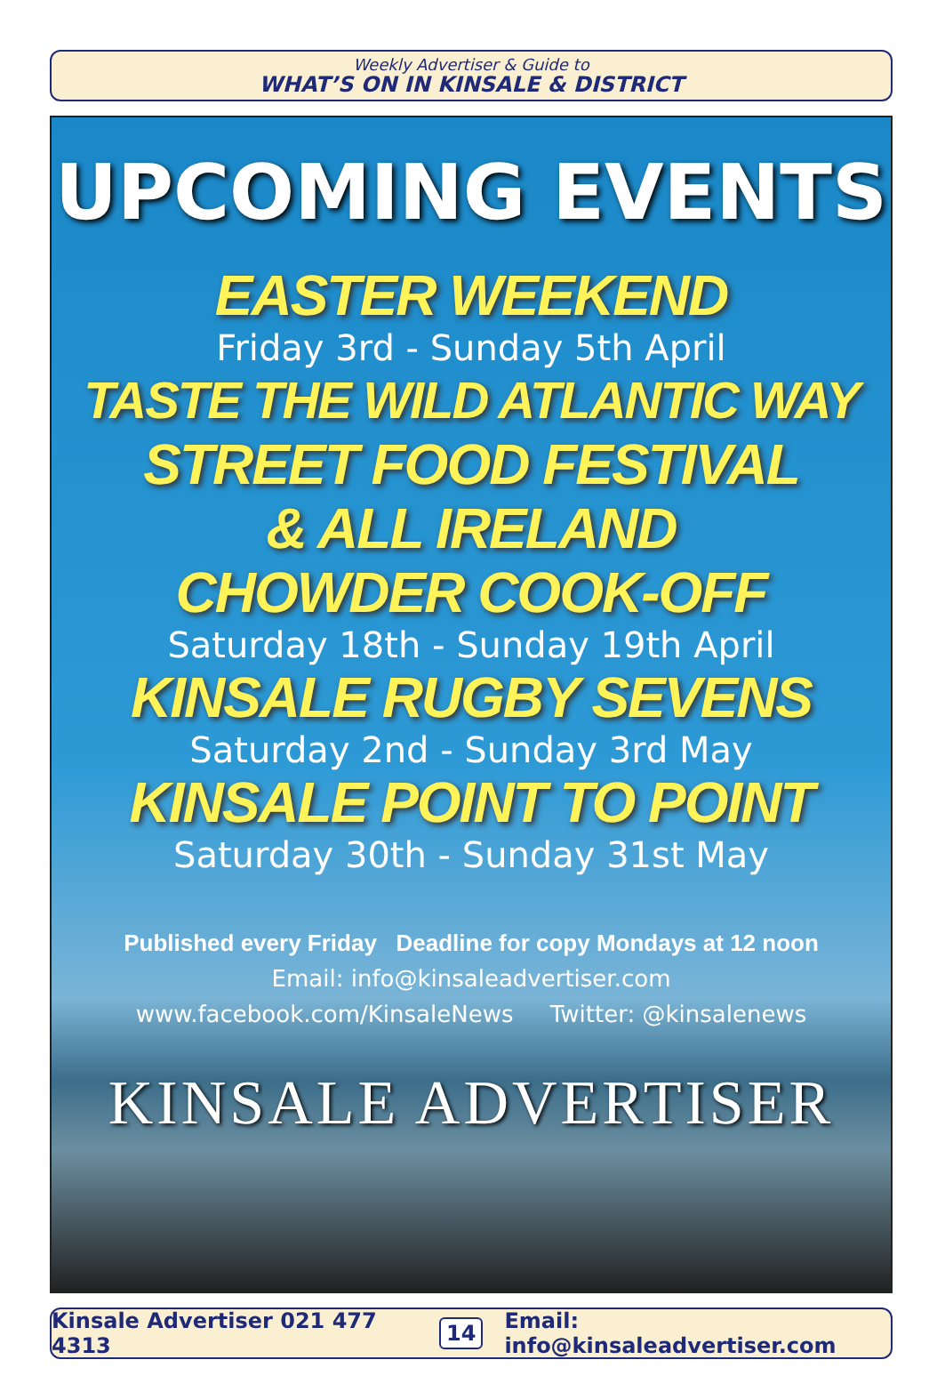Weekly Advertiser & Guide to
WHAT’S ON IN KINSALE & DISTRICT
UPCOMING EVENTS
EASTER WEEKEND
Friday 3rd - Sunday 5th April
TASTE THE WILD ATLANTIC WAY
STREET FOOD FESTIVAL
& ALL IRELAND
CHOWDER COOK-OFF
Saturday 18th - Sunday 19th April
KINSALE RUGBY SEVENS
Saturday 2nd - Sunday 3rd May
KINSALE POINT TO POINT
Saturday 30th - Sunday 31st May
Published every Friday Deadline for copy Mondays at 12 noon
Email: info@kinsaleadvertiser.com
www.facebook.com/KinsaleNews Twitter: @kinsalenews
KINSALE ADVERTISER
Kinsale Advertiser 021 477 4313 14 Email: info@kinsaleadvertiser.com